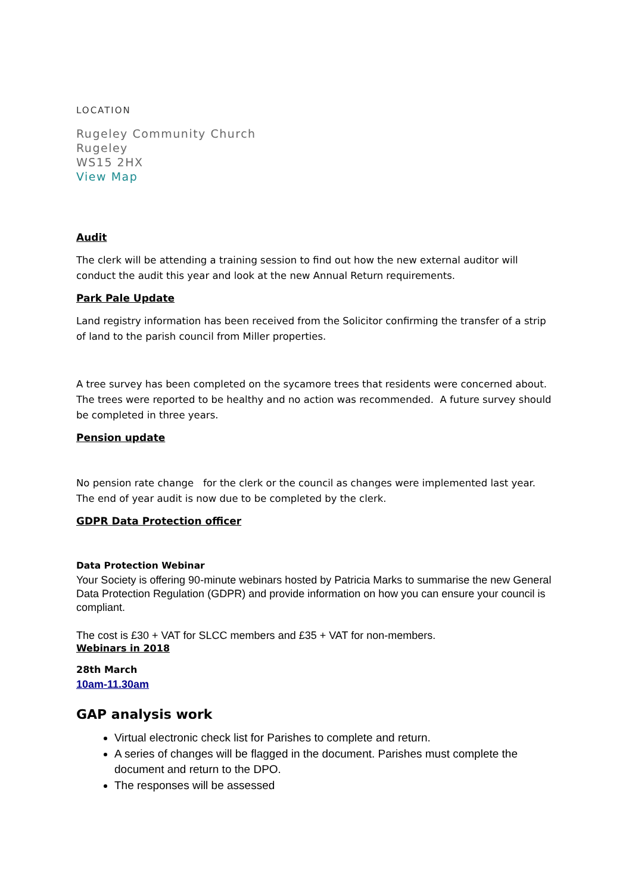LOCATION
Rugeley Community Church
Rugeley
WS15 2HX
View Map
Audit
The clerk will be attending a training session to find out how the new external auditor will conduct the audit this year and look at the new Annual Return requirements.
Park Pale Update
Land registry information has been received from the Solicitor confirming the transfer of a strip of land to the parish council from Miller properties.
A tree survey has been completed on the sycamore trees that residents were concerned about. The trees were reported to be healthy and no action was recommended. A future survey should be completed in three years.
Pension update
No pension rate change for the clerk or the council as changes were implemented last year. The end of year audit is now due to be completed by the clerk.
GDPR Data Protection officer
Data Protection Webinar
Your Society is offering 90-minute webinars hosted by Patricia Marks to summarise the new General Data Protection Regulation (GDPR) and provide information on how you can ensure your council is compliant.
The cost is £30 + VAT for SLCC members and £35 + VAT for non-members.
Webinars in 2018
28th March
10am-11.30am
GAP analysis work
Virtual electronic check list for Parishes to complete and return.
A series of changes will be flagged in the document. Parishes must complete the document and return to the DPO.
The responses will be assessed